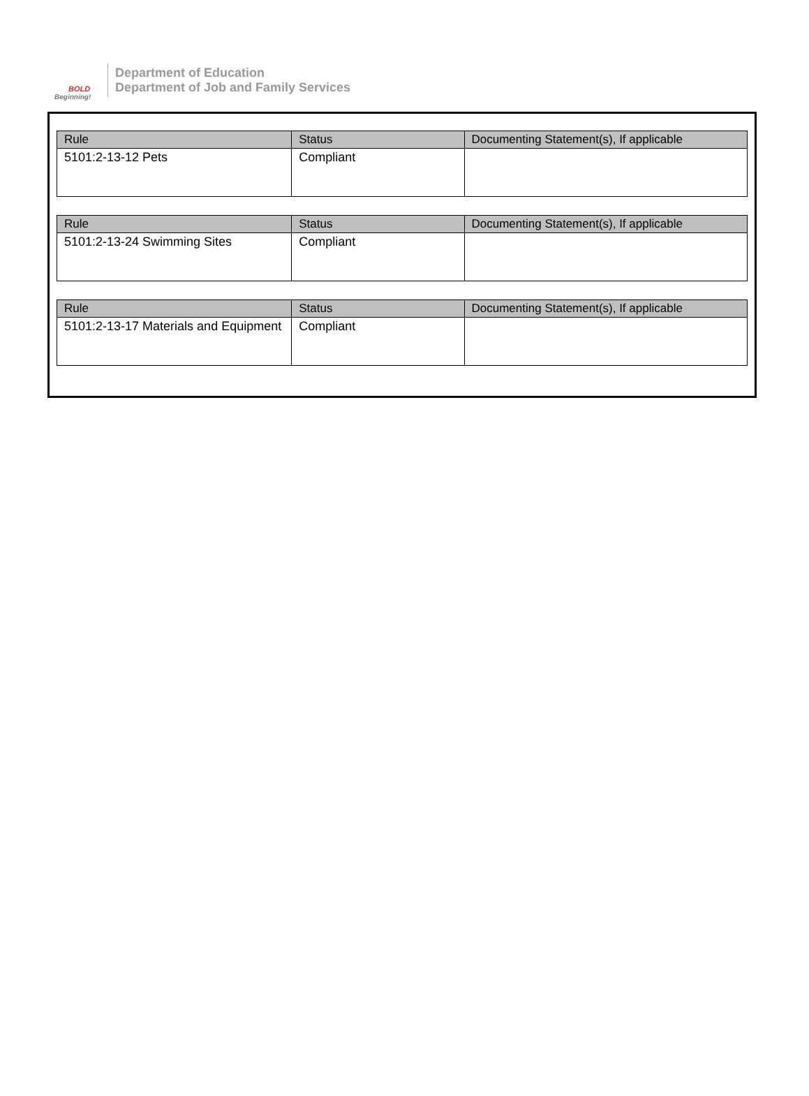BOLD
Beginning!
Department of Education
Department of Job and Family Services
| Rule | Status | Documenting Statement(s), If applicable |
| --- | --- | --- |
| 5101:2-13-12 Pets | Compliant | |
| Rule | Status | Documenting Statement(s), If applicable |
| --- | --- | --- |
| 5101:2-13-24 Swimming Sites | Compliant | |
| Rule | Status | Documenting Statement(s), If applicable |
| --- | --- | --- |
| 5101:2-13-17 Materials and Equipment | Compliant | |